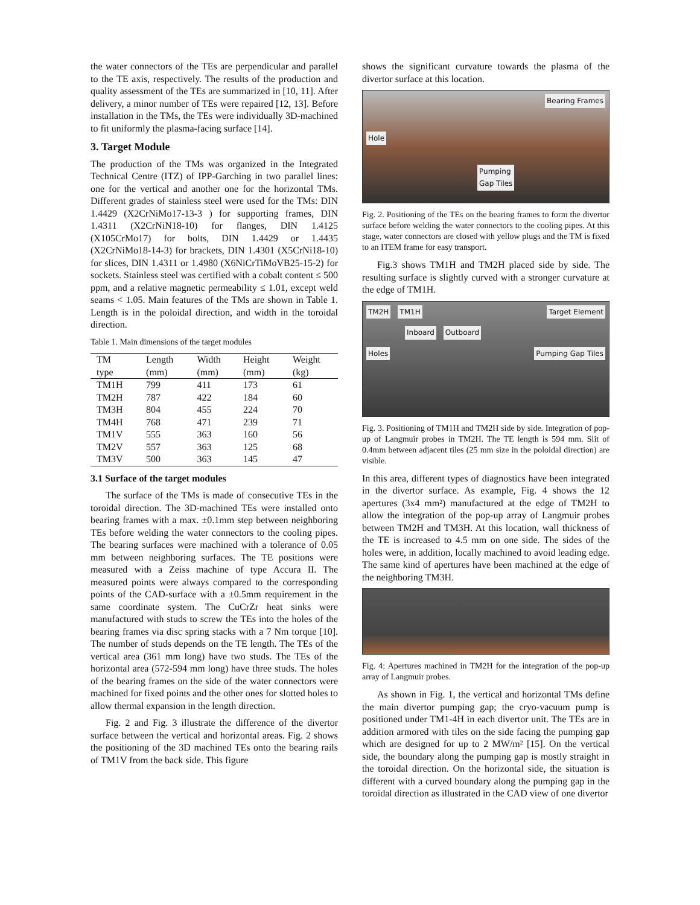the water connectors of the TEs are perpendicular and parallel to the TE axis, respectively. The results of the production and quality assessment of the TEs are summarized in [10, 11]. After delivery, a minor number of TEs were repaired [12, 13]. Before installation in the TMs, the TEs were individually 3D-machined to fit uniformly the plasma-facing surface [14].
3. Target Module
The production of the TMs was organized in the Integrated Technical Centre (ITZ) of IPP-Garching in two parallel lines: one for the vertical and another one for the horizontal TMs. Different grades of stainless steel were used for the TMs: DIN 1.4429 (X2CrNiMo17-13-3 ) for supporting frames, DIN 1.4311 (X2CrNiN18-10) for flanges, DIN 1.4125 (X105CrMo17) for bolts, DIN 1.4429 or 1.4435 (X2CrNiMo18-14-3) for brackets, DIN 1.4301 (X5CrNi18-10) for slices, DIN 1.4311 or 1.4980 (X6NiCrTiMoVB25-15-2) for sockets. Stainless steel was certified with a cobalt content ≤ 500 ppm, and a relative magnetic permeability ≤ 1.01, except weld seams < 1.05. Main features of the TMs are shown in Table 1. Length is in the poloidal direction, and width in the toroidal direction.
Table 1. Main dimensions of the target modules
| TM | Length | Width | Height | Weight |
| --- | --- | --- | --- | --- |
| type | (mm) | (mm) | (mm) | (kg) |
| TM1H | 799 | 411 | 173 | 61 |
| TM2H | 787 | 422 | 184 | 60 |
| TM3H | 804 | 455 | 224 | 70 |
| TM4H | 768 | 471 | 239 | 71 |
| TM1V | 555 | 363 | 160 | 56 |
| TM2V | 557 | 363 | 125 | 68 |
| TM3V | 500 | 363 | 145 | 47 |
3.1 Surface of the target modules
The surface of the TMs is made of consecutive TEs in the toroidal direction. The 3D-machined TEs were installed onto bearing frames with a max. ±0.1mm step between neighboring TEs before welding the water connectors to the cooling pipes. The bearing surfaces were machined with a tolerance of 0.05 mm between neighboring surfaces. The TE positions were measured with a Zeiss machine of type Accura II. The measured points were always compared to the corresponding points of the CAD-surface with a ±0.5mm requirement in the same coordinate system. The CuCrZr heat sinks were manufactured with studs to screw the TEs into the holes of the bearing frames via disc spring stacks with a 7 Nm torque [10]. The number of studs depends on the TE length. The TEs of the vertical area (361 mm long) have two studs. The TEs of the horizontal area (572-594 mm long) have three studs. The holes of the bearing frames on the side of the water connectors were machined for fixed points and the other ones for slotted holes to allow thermal expansion in the length direction.
Fig. 2 and Fig. 3 illustrate the difference of the divertor surface between the vertical and horizontal areas. Fig. 2 shows the positioning of the 3D machined TEs onto the bearing rails of TM1V from the back side. This figure
shows the significant curvature towards the plasma of the divertor surface at this location.
Bearing Frames
Hole
Pumping
Gap Tiles
Fig. 2. Positioning of the TEs on the bearing frames to form the divertor surface before welding the water connectors to the cooling pipes. At this stage, water connectors are closed with yellow plugs and the TM is fixed to an ITEM frame for easy transport.
Fig.3 shows TM1H and TM2H placed side by side. The resulting surface is slightly curved with a stronger curvature at the edge of TM1H.
TM2H TM1H Target Element
Inboard Outboard
Holes Pumping Gap Tiles
Fig. 3. Positioning of TM1H and TM2H side by side. Integration of pop-up of Langmuir probes in TM2H. The TE length is 594 mm. Slit of 0.4mm between adjacent tiles (25 mm size in the poloidal direction) are visible.
In this area, different types of diagnostics have been integrated in the divertor surface. As example, Fig. 4 shows the 12 apertures (3x4 mm²) manufactured at the edge of TM2H to allow the integration of the pop-up array of Langmuir probes between TM2H and TM3H. At this location, wall thickness of the TE is increased to 4.5 mm on one side. The sides of the holes were, in addition, locally machined to avoid leading edge. The same kind of apertures have been machined at the edge of the neighboring TM3H.
Fig. 4: Apertures machined in TM2H for the integration of the pop-up array of Langmuir probes.
As shown in Fig. 1, the vertical and horizontal TMs define the main divertor pumping gap; the cryo-vacuum pump is positioned under TM1-4H in each divertor unit. The TEs are in addition armored with tiles on the side facing the pumping gap which are designed for up to 2 MW/m² [15]. On the vertical side, the boundary along the pumping gap is mostly straight in the toroidal direction. On the horizontal side, the situation is different with a curved boundary along the pumping gap in the toroidal direction as illustrated in the CAD view of one divertor